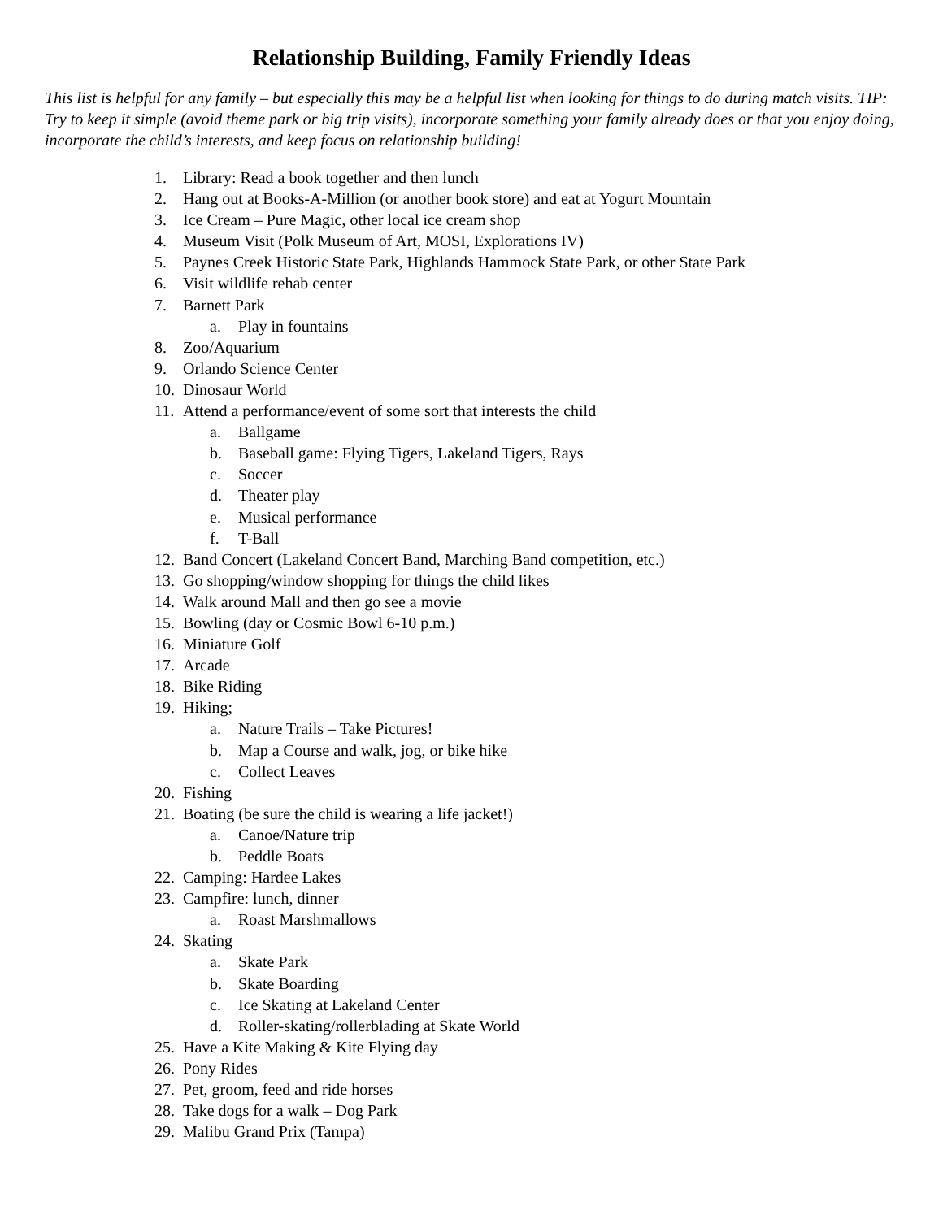Relationship Building, Family Friendly Ideas
This list is helpful for any family – but especially this may be a helpful list when looking for things to do during match visits. TIP: Try to keep it simple (avoid theme park or big trip visits), incorporate something your family already does or that you enjoy doing, incorporate the child’s interests, and keep focus on relationship building!
1. Library: Read a book together and then lunch
2. Hang out at Books-A-Million (or another book store) and eat at Yogurt Mountain
3. Ice Cream – Pure Magic, other local ice cream shop
4. Museum Visit (Polk Museum of Art, MOSI, Explorations IV)
5. Paynes Creek Historic State Park, Highlands Hammock State Park, or other State Park
6. Visit wildlife rehab center
7. Barnett Park
a. Play in fountains
8. Zoo/Aquarium
9. Orlando Science Center
10. Dinosaur World
11. Attend a performance/event of some sort that interests the child
a. Ballgame
b. Baseball game: Flying Tigers, Lakeland Tigers, Rays
c. Soccer
d. Theater play
e. Musical performance
f. T-Ball
12. Band Concert (Lakeland Concert Band, Marching Band competition, etc.)
13. Go shopping/window shopping for things the child likes
14. Walk around Mall and then go see a movie
15. Bowling (day or Cosmic Bowl 6-10 p.m.)
16. Miniature Golf
17. Arcade
18. Bike Riding
19. Hiking;
a. Nature Trails – Take Pictures!
b. Map a Course and walk, jog, or bike hike
c. Collect Leaves
20. Fishing
21. Boating (be sure the child is wearing a life jacket!)
a. Canoe/Nature trip
b. Peddle Boats
22. Camping: Hardee Lakes
23. Campfire: lunch, dinner
a. Roast Marshmallows
24. Skating
a. Skate Park
b. Skate Boarding
c. Ice Skating at Lakeland Center
d. Roller-skating/rollerblading at Skate World
25. Have a Kite Making & Kite Flying day
26. Pony Rides
27. Pet, groom, feed and ride horses
28. Take dogs for a walk – Dog Park
29. Malibu Grand Prix (Tampa)